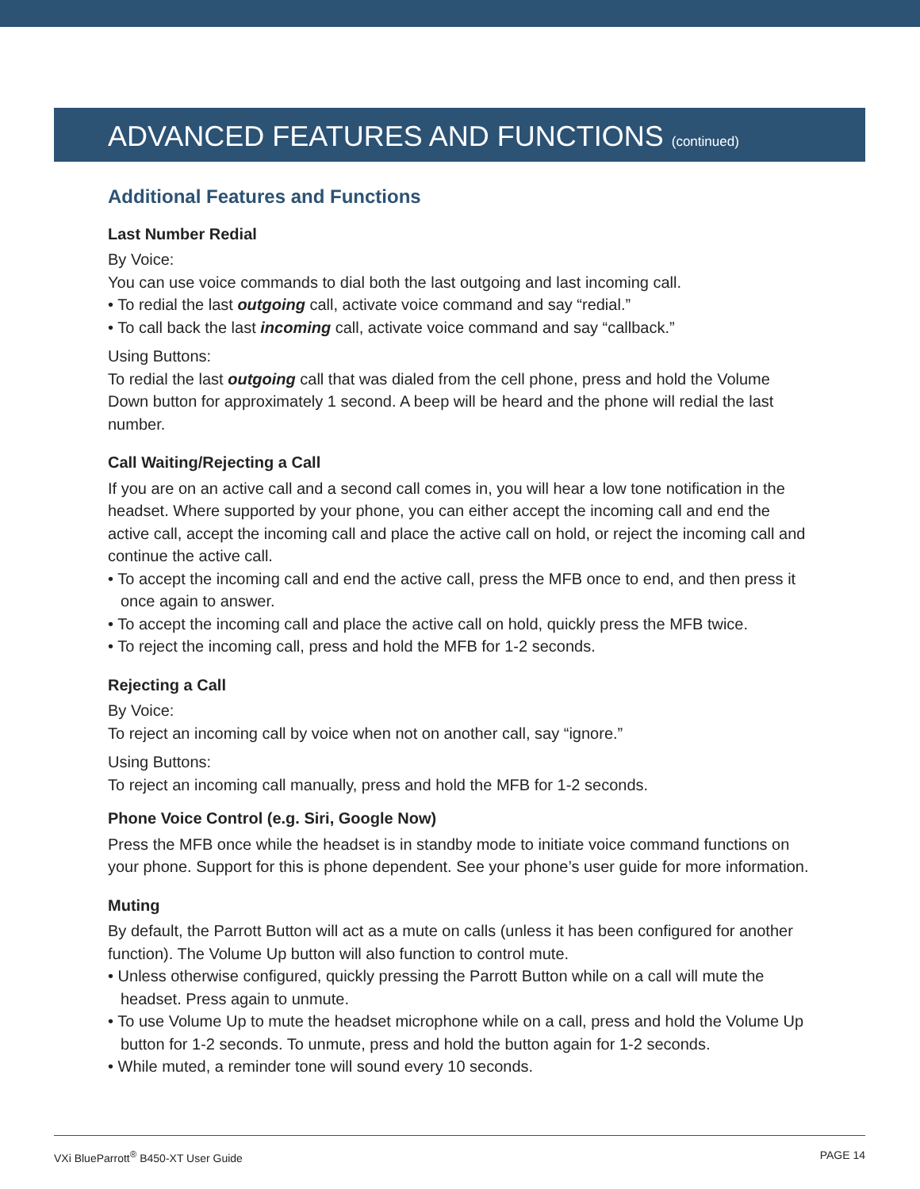ADVANCED FEATURES AND FUNCTIONS (continued)
Additional Features and Functions
Last Number Redial
By Voice:
You can use voice commands to dial both the last outgoing and last incoming call.
• To redial the last outgoing call, activate voice command and say “redial.”
• To call back the last incoming call, activate voice command and say “callback.”
Using Buttons:
To redial the last outgoing call that was dialed from the cell phone, press and hold the Volume Down button for approximately 1 second. A beep will be heard and the phone will redial the last number.
Call Waiting/Rejecting a Call
If you are on an active call and a second call comes in, you will hear a low tone notification in the headset. Where supported by your phone, you can either accept the incoming call and end the active call, accept the incoming call and place the active call on hold, or reject the incoming call and continue the active call.
• To accept the incoming call and end the active call, press the MFB once to end, and then press it once again to answer.
• To accept the incoming call and place the active call on hold, quickly press the MFB twice.
• To reject the incoming call, press and hold the MFB for 1-2 seconds.
Rejecting a Call
By Voice:
To reject an incoming call by voice when not on another call, say “ignore.”
Using Buttons:
To reject an incoming call manually, press and hold the MFB for 1-2 seconds.
Phone Voice Control (e.g. Siri, Google Now)
Press the MFB once while the headset is in standby mode to initiate voice command functions on your phone. Support for this is phone dependent. See your phone’s user guide for more information.
Muting
By default, the Parrott Button will act as a mute on calls (unless it has been configured for another function). The Volume Up button will also function to control mute.
• Unless otherwise configured, quickly pressing the Parrott Button while on a call will mute the headset. Press again to unmute.
• To use Volume Up to mute the headset microphone while on a call, press and hold the Volume Up button for 1-2 seconds. To unmute, press and hold the button again for 1-2 seconds.
• While muted, a reminder tone will sound every 10 seconds.
VXi BlueParrott<sup>®</sup> B450-XT User Guide PAGE 14